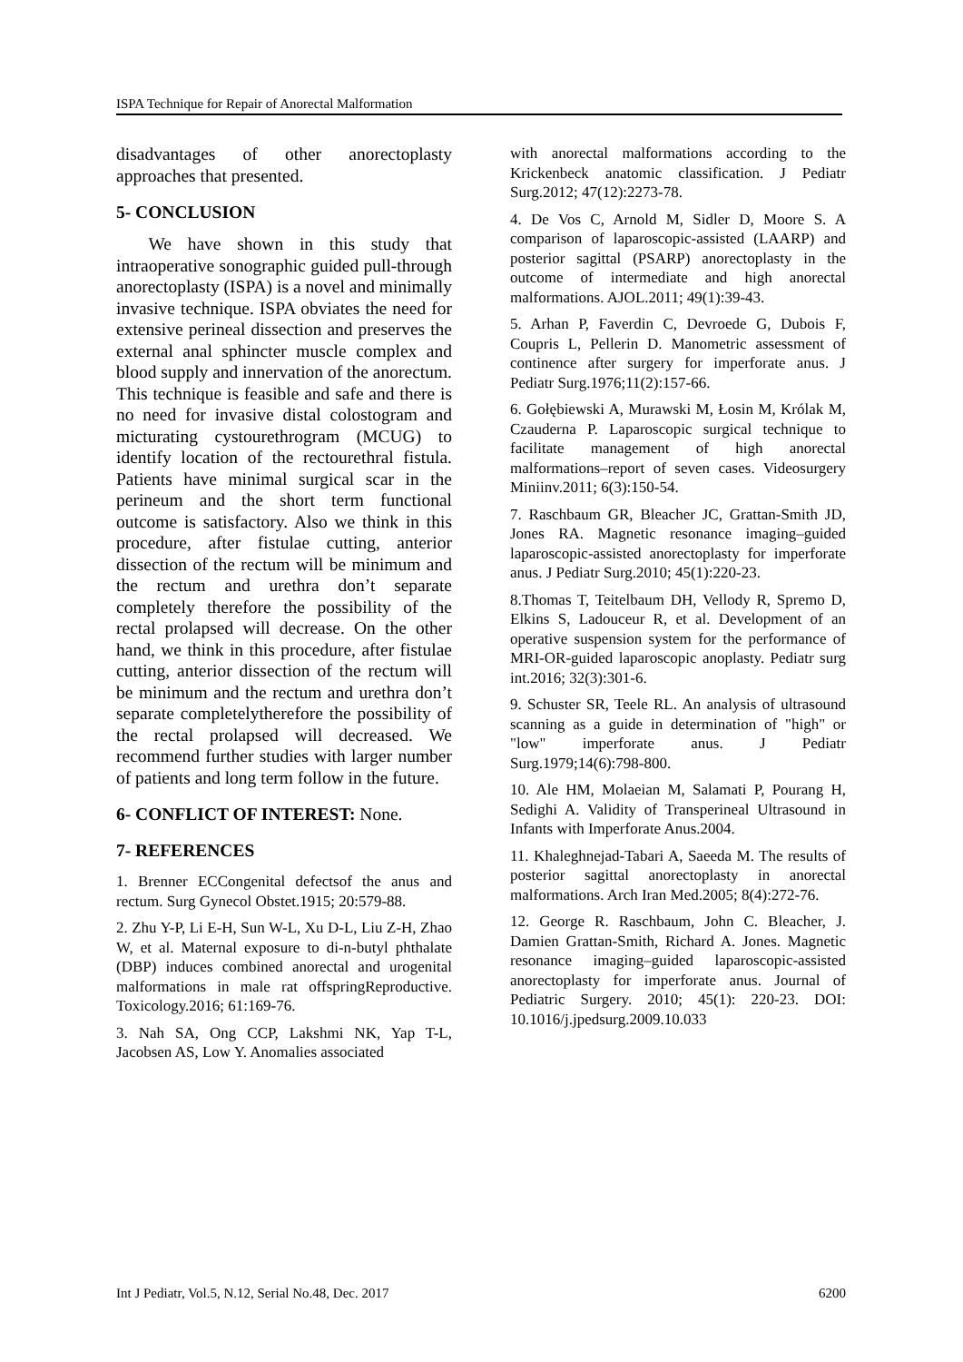ISPA Technique for Repair of Anorectal Malformation
disadvantages of other anorectoplasty approaches that presented.
5- CONCLUSION
We have shown in this study that intraoperative sonographic guided pull-through anorectoplasty (ISPA) is a novel and minimally invasive technique. ISPA obviates the need for extensive perineal dissection and preserves the external anal sphincter muscle complex and blood supply and innervation of the anorectum. This technique is feasible and safe and there is no need for invasive distal colostogram and micturating cystourethrogram (MCUG) to identify location of the rectourethral fistula. Patients have minimal surgical scar in the perineum and the short term functional outcome is satisfactory. Also we think in this procedure, after fistulae cutting, anterior dissection of the rectum will be minimum and the rectum and urethra don’t separate completely therefore the possibility of the rectal prolapsed will decrease. On the other hand, we think in this procedure, after fistulae cutting, anterior dissection of the rectum will be minimum and the rectum and urethra don’t separate completelytherefore the possibility of the rectal prolapsed will decreased. We recommend further studies with larger number of patients and long term follow in the future.
6- CONFLICT OF INTEREST: None.
7- REFERENCES
1. Brenner ECCongenital defectsof the anus and rectum. Surg Gynecol Obstet.1915; 20:579-88.
2. Zhu Y-P, Li E-H, Sun W-L, Xu D-L, Liu Z-H, Zhao W, et al. Maternal exposure to di-n-butyl phthalate (DBP) induces combined anorectal and urogenital malformations in male rat offspringReproductive. Toxicology.2016; 61:169-76.
3. Nah SA, Ong CCP, Lakshmi NK, Yap T-L, Jacobsen AS, Low Y. Anomalies associated
with anorectal malformations according to the Krickenbeck anatomic classification. J Pediatr Surg.2012; 47(12):2273-78.
4. De Vos C, Arnold M, Sidler D, Moore S. A comparison of laparoscopic-assisted (LAARP) and posterior sagittal (PSARP) anorectoplasty in the outcome of intermediate and high anorectal malformations. AJOL.2011; 49(1):39-43.
5. Arhan P, Faverdin C, Devroede G, Dubois F, Coupris L, Pellerin D. Manometric assessment of continence after surgery for imperforate anus. J Pediatr Surg.1976;11(2):157-66.
6. Gołębiewski A, Murawski M, Łosin M, Królak M, Czauderna P. Laparoscopic surgical technique to facilitate management of high anorectal malformations–report of seven cases. Videosurgery Miniinv.2011; 6(3):150-54.
7. Raschbaum GR, Bleacher JC, Grattan-Smith JD, Jones RA. Magnetic resonance imaging–guided laparoscopic-assisted anorectoplasty for imperforate anus. J Pediatr Surg.2010; 45(1):220-23.
8.Thomas T, Teitelbaum DH, Vellody R, Spremo D, Elkins S, Ladouceur R, et al. Development of an operative suspension system for the performance of MRI-OR-guided laparoscopic anoplasty. Pediatr surg int.2016; 32(3):301-6.
9. Schuster SR, Teele RL. An analysis of ultrasound scanning as a guide in determination of "high" or "low" imperforate anus. J Pediatr Surg.1979;14(6):798-800.
10. Ale HM, Molaeian M, Salamati P, Pourang H, Sedighi A. Validity of Transperineal Ultrasound in Infants with Imperforate Anus.2004.
11. Khaleghnejad-Tabari A, Saeeda M. The results of posterior sagittal anorectoplasty in anorectal malformations. Arch Iran Med.2005; 8(4):272-76.
12. George R. Raschbaum, John C. Bleacher, J. Damien Grattan-Smith, Richard A. Jones. Magnetic resonance imaging–guided laparoscopic-assisted anorectoplasty for imperforate anus. Journal of Pediatric Surgery. 2010; 45(1): 220-23. DOI: 10.1016/j.jpedsurg.2009.10.033
Int J Pediatr, Vol.5, N.12, Serial No.48, Dec. 2017 6200